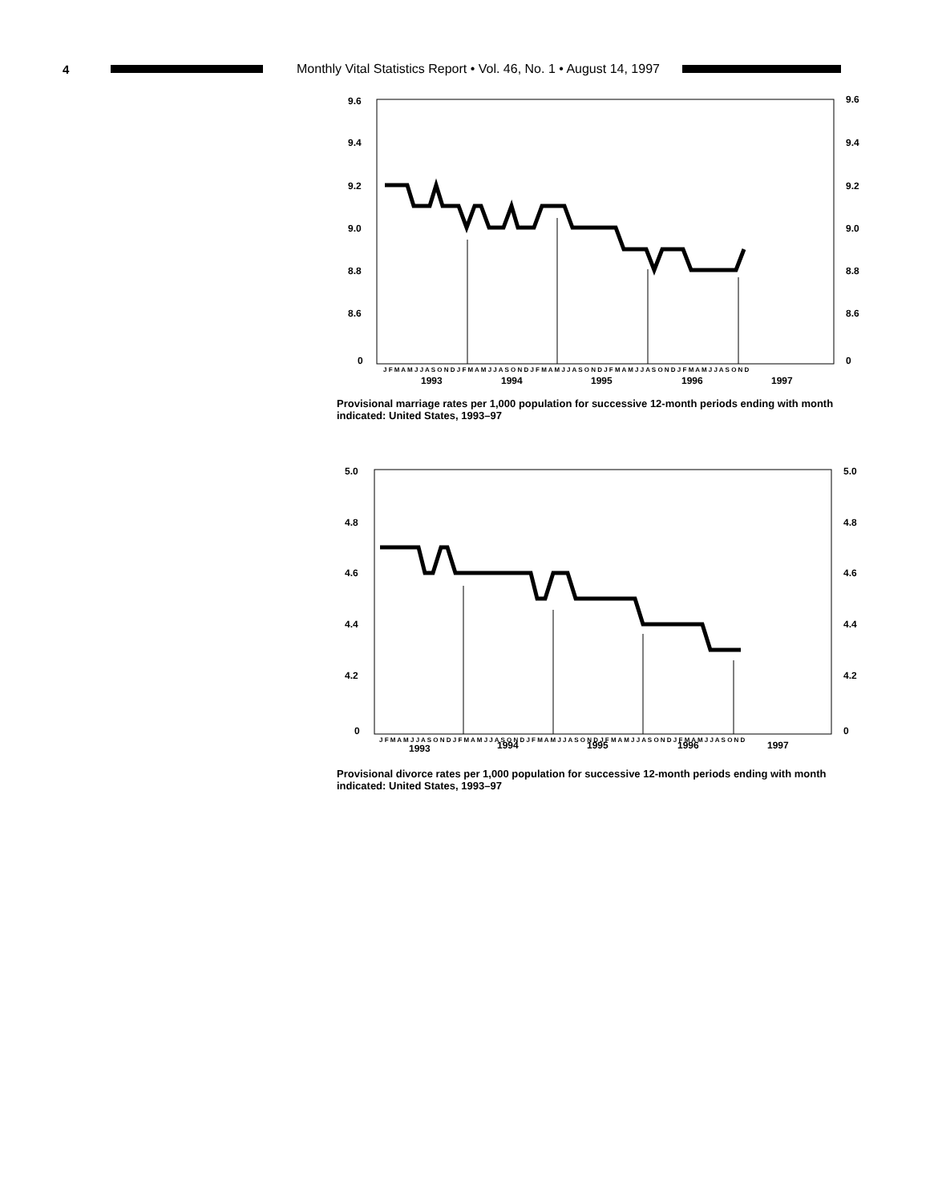4
Monthly Vital Statistics Report • Vol. 46, No. 1 • August 14, 1997
9.6
9.4
9.2
9.0
8.8
8.6
0
9.6
9.4
9.2
9.0
8.8
8.6
0
1993
1994
1995
1996
1997
J F M A M J J A S O N D J F M A M J J A S O N D J F M A M J J A S O N D J F M A M J J A S O N D J F M A M J J A S O N D
Provisional marriage rates per 1,000 population for successive 12-month periods ending with month indicated: United States, 1993–97
5.0
4.8
4.6
4.4
4.2
0
5.0
4.8
4.6
4.4
4.2
0
1993
1994
1995
1996
1997
J F M A M J J A S O N D J F M A M J J A S O N D J F M A M J J A S O N D J F M A M J J A S O N D J F M A M J J A S O N D
Provisional divorce rates per 1,000 population for successive 12-month periods ending with month indicated: United States, 1993–97